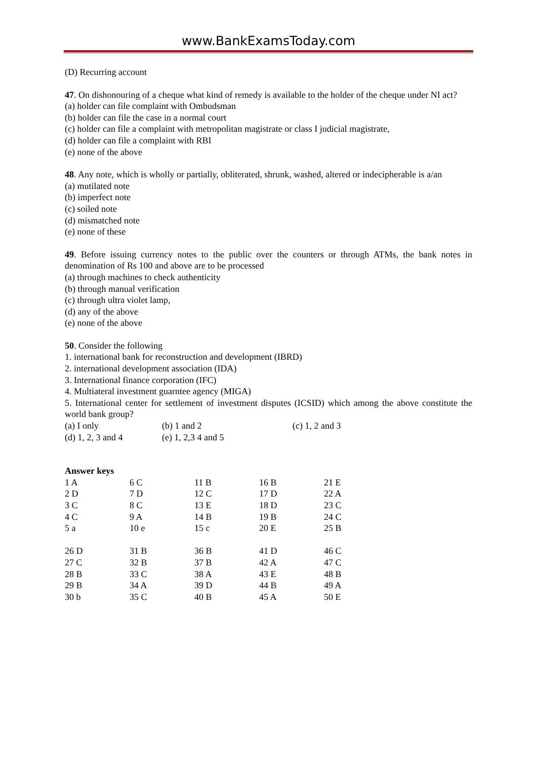www.BankExamsToday.com
(D) Recurring account
47. On dishonouring of a cheque what kind of remedy is available to the holder of the cheque under NI act?
(a) holder can file complaint with Ombudsman
(b) holder can file the case in a normal court
(c) holder can file a complaint with metropolitan magistrate or class I judicial magistrate,
(d) holder can file a complaint with RBI
(e) none of the above
48. Any note, which is wholly or partially, obliterated, shrunk, washed, altered or indecipherable is a/an
(a) mutilated note
(b) imperfect note
(c) soiled note
(d) mismatched note
(e) none of these
49. Before issuing currency notes to the public over the counters or through ATMs, the bank notes in denomination of Rs 100 and above are to be processed
(a) through machines to check authenticity
(b) through manual verification
(c) through ultra violet lamp,
(d) any of the above
(e) none of the above
50. Consider the following
1. international bank for reconstruction and development (IBRD)
2. international development association (IDA)
3. International finance corporation (IFC)
4. Multiateral investment guarntee agency (MIGA)
5. International center for settlement of investment disputes (ICSID) which among the above constitute the world bank group?
| (a) I only | (b) 1 and 2 | (c) 1, 2 and 3 |
| (d) 1, 2, 3 and 4 | (e) 1, 2,3 4 and 5 | |
Answer keys
| 1 A | 6 C | 11 B | 16 B | 21 E |
| 2 D | 7 D | 12 C | 17 D | 22 A |
| 3 C | 8 C | 13 E | 18 D | 23 C |
| 4 C | 9 A | 14 B | 19 B | 24 C |
| 5 a | 10 e | 15 c | 20 E | 25 B |
| 26 D | 31 B | 36 B | 41 D | 46 C |
| 27 C | 32 B | 37 B | 42 A | 47 C |
| 28 B | 33 C | 38 A | 43 E | 48 B |
| 29 B | 34 A | 39 D | 44 B | 49 A |
| 30 b | 35 C | 40 B | 45 A | 50 E |